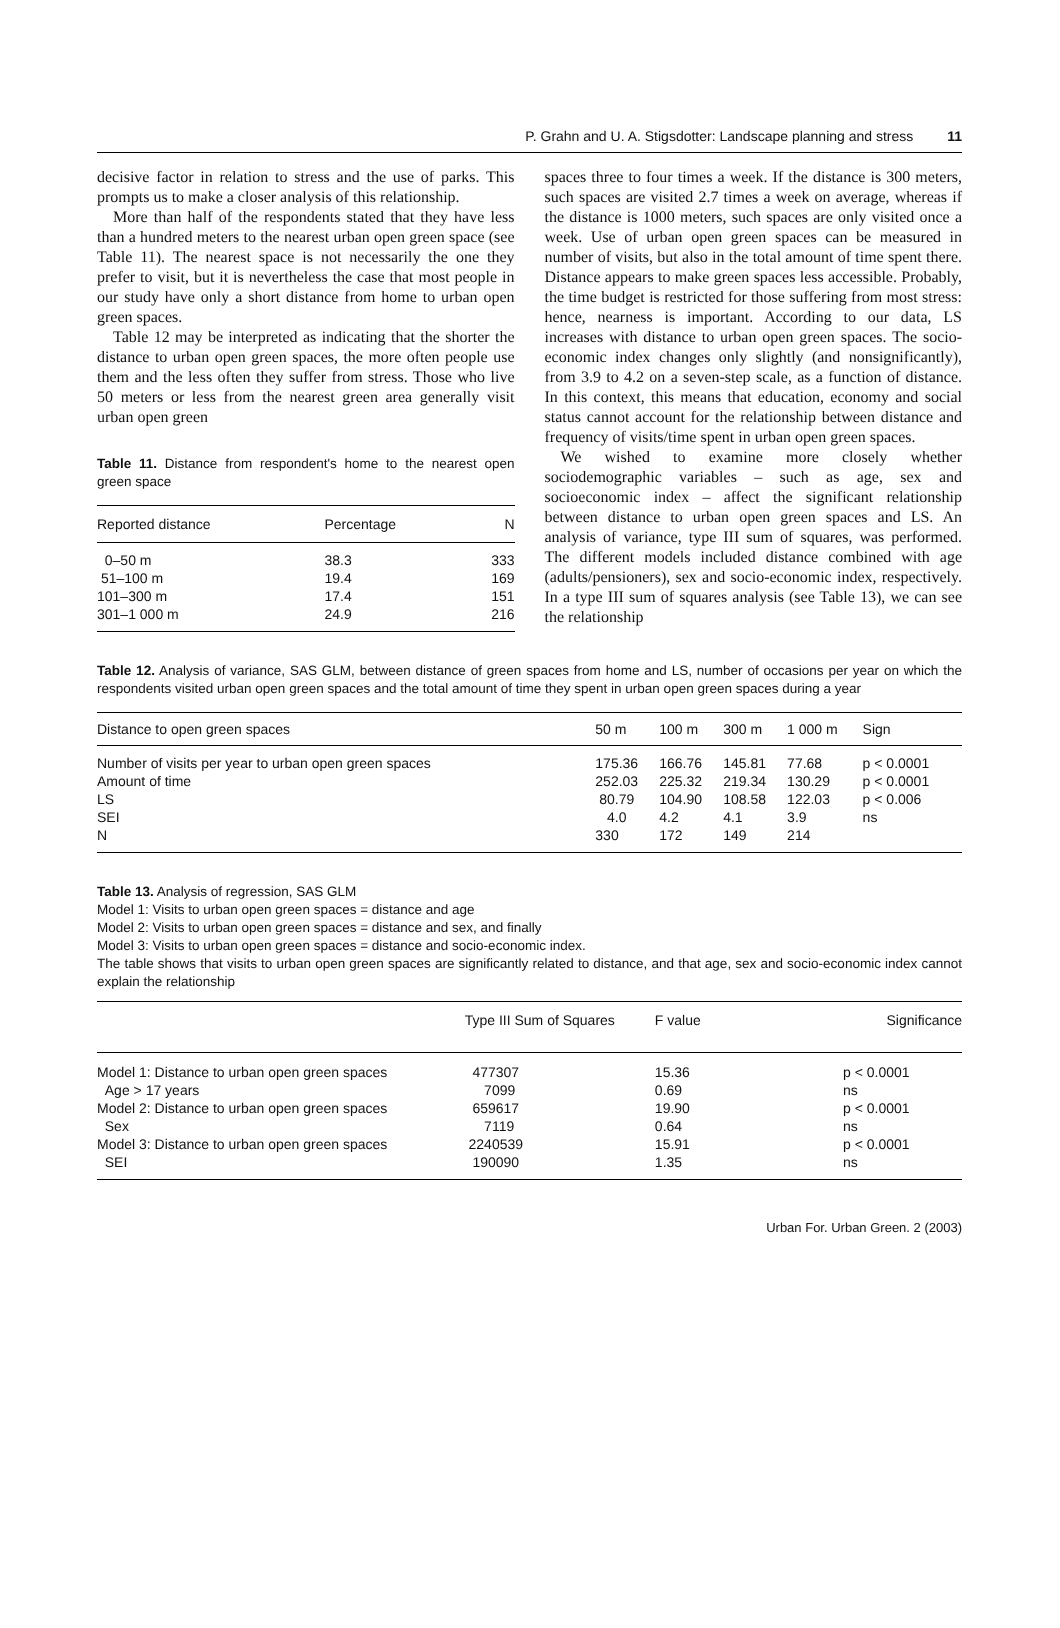P. Grahn and U. A. Stigsdotter: Landscape planning and stress 11
decisive factor in relation to stress and the use of parks. This prompts us to make a closer analysis of this relationship.
More than half of the respondents stated that they have less than a hundred meters to the nearest urban open green space (see Table 11). The nearest space is not necessarily the one they prefer to visit, but it is nevertheless the case that most people in our study have only a short distance from home to urban open green spaces.
Table 12 may be interpreted as indicating that the shorter the distance to urban open green spaces, the more often people use them and the less often they suffer from stress. Those who live 50 meters or less from the nearest green area generally visit urban open green
Table 11. Distance from respondent's home to the nearest open green space
| Reported distance | Percentage | N |
| --- | --- | --- |
| 0–50 m 51–100 m 101–300 m 301–1 000 m | 38.3 19.4 17.4 24.9 | 333 169 151 216 |
spaces three to four times a week. If the distance is 300 meters, such spaces are visited 2.7 times a week on average, whereas if the distance is 1000 meters, such spaces are only visited once a week. Use of urban open green spaces can be measured in number of visits, but also in the total amount of time spent there. Distance appears to make green spaces less accessible. Probably, the time budget is restricted for those suffering from most stress: hence, nearness is important. According to our data, LS increases with distance to urban open green spaces. The socio-economic index changes only slightly (and nonsignificantly), from 3.9 to 4.2 on a seven-step scale, as a function of distance. In this context, this means that education, economy and social status cannot account for the relationship between distance and frequency of visits/time spent in urban open green spaces.
We wished to examine more closely whether sociodemographic variables – such as age, sex and socioeconomic index – affect the significant relationship between distance to urban open green spaces and LS. An analysis of variance, type III sum of squares, was performed. The different models included distance combined with age (adults/pensioners), sex and socio-economic index, respectively. In a type III sum of squares analysis (see Table 13), we can see the relationship
Table 12. Analysis of variance, SAS GLM, between distance of green spaces from home and LS, number of occasions per year on which the respondents visited urban open green spaces and the total amount of time they spent in urban open green spaces during a year
| Distance to open green spaces | 50 m | 100 m | 300 m | 1 000 m | Sign |
| --- | --- | --- | --- | --- | --- |
| Number of visits per year to urban open green spaces Amount of time LS SEI N | 175.36 252.03 80.79 4.0 330 | 166.76 225.32 104.90 4.2 172 | 145.81 219.34 108.58 4.1 149 | 77.68 130.29 122.03 3.9 214 | p < 0.0001 p < 0.0001 p < 0.006 ns |
Table 13. Analysis of regression, SAS GLM
Model 1: Visits to urban open green spaces = distance and age
Model 2: Visits to urban open green spaces = distance and sex, and finally
Model 3: Visits to urban open green spaces = distance and socio-economic index.
The table shows that visits to urban open green spaces are significantly related to distance, and that age, sex and socio-economic index cannot explain the relationship
| | Type III Sum of Squares | F value | Significance |
| --- | --- | --- | --- |
| Model 1: Distance to urban open green spaces Age > 17 years Model 2: Distance to urban open green spaces Sex Model 3: Distance to urban open green spaces SEI | 477307 7099 659617 7119 2240539 190090 | 15.36 0.69 19.90 0.64 15.91 1.35 | p < 0.0001 ns p < 0.0001 ns p < 0.0001 ns |
Urban For. Urban Green. 2 (2003)